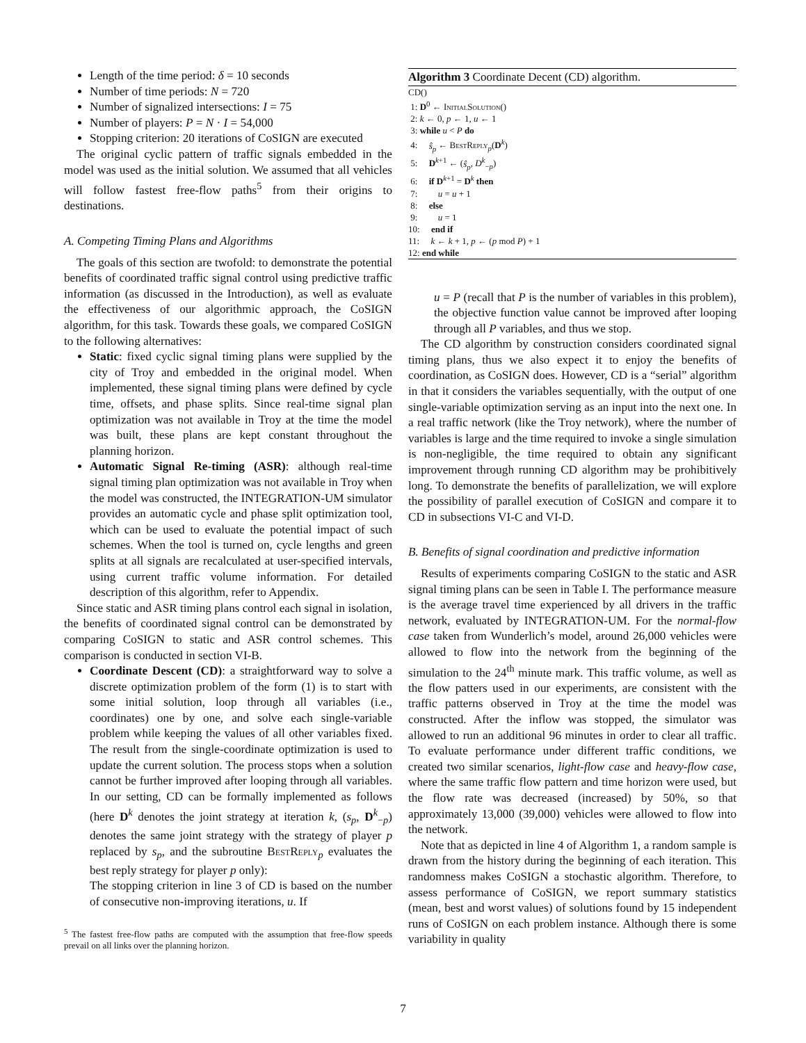Length of the time period: δ = 10 seconds
Number of time periods: N = 720
Number of signalized intersections: I = 75
Number of players: P = N · I = 54,000
Stopping criterion: 20 iterations of CoSIGN are executed
The original cyclic pattern of traffic signals embedded in the model was used as the initial solution. We assumed that all vehicles will follow fastest free-flow paths<sup>5</sup> from their origins to destinations.
A. Competing Timing Plans and Algorithms
The goals of this section are twofold: to demonstrate the potential benefits of coordinated traffic signal control using predictive traffic information (as discussed in the Introduction), as well as evaluate the effectiveness of our algorithmic approach, the CoSIGN algorithm, for this task. Towards these goals, we compared CoSIGN to the following alternatives:
Static: fixed cyclic signal timing plans were supplied by the city of Troy and embedded in the original model. When implemented, these signal timing plans were defined by cycle time, offsets, and phase splits. Since real-time signal plan optimization was not available in Troy at the time the model was built, these plans are kept constant throughout the planning horizon.
Automatic Signal Re-timing (ASR): although real-time signal timing plan optimization was not available in Troy when the model was constructed, the INTEGRATION-UM simulator provides an automatic cycle and phase split optimization tool, which can be used to evaluate the potential impact of such schemes. When the tool is turned on, cycle lengths and green splits at all signals are recalculated at user-specified intervals, using current traffic volume information. For detailed description of this algorithm, refer to Appendix.
Since static and ASR timing plans control each signal in isolation, the benefits of coordinated signal control can be demonstrated by comparing CoSIGN to static and ASR control schemes. This comparison is conducted in section VI-B.
Coordinate Descent (CD): a straightforward way to solve a discrete optimization problem of the form (1) is to start with some initial solution, loop through all variables (i.e., coordinates) one by one, and solve each single-variable problem while keeping the values of all other variables fixed. The result from the single-coordinate optimization is used to update the current solution. The process stops when a solution cannot be further improved after looping through all variables. In our setting, CD can be formally implemented as follows (here D<sup>k</sup> denotes the joint strategy at iteration k, (s<sub>p</sub>, D<sup>k</sup><sub>−p</sub>) denotes the same joint strategy with the strategy of player p replaced by s<sub>p</sub>, and the subroutine BestReply<sub>p</sub> evaluates the best reply strategy for player p only):
The stopping criterion in line 3 of CD is based on the number of consecutive non-improving iterations, u. If
<sup>5</sup> The fastest free-flow paths are computed with the assumption that free-flow speeds prevail on all links over the planning horizon.
Algorithm 3 Coordinate Decent (CD) algorithm.
CD()
1: D<sup>0</sup> ← InitialSolution()
2: k ← 0, p ← 1, u ← 1
3: while u < P do
4: ŝ<sub>p</sub> ← BestReply<sub>p</sub>(D<sup>k</sup>)
5: D<sup>k+1</sup> ← (ŝ<sub>p</sub>, D<sup>k</sup><sub>−p</sub>)
6: if D<sup>k+1</sup> = D<sup>k</sup> then
7: u = u + 1
8: else
9: u = 1
10: end if
11: k ← k + 1, p ← (p mod P) + 1
12: end while
u = P (recall that P is the number of variables in this problem), the objective function value cannot be improved after looping through all P variables, and thus we stop.
The CD algorithm by construction considers coordinated signal timing plans, thus we also expect it to enjoy the benefits of coordination, as CoSIGN does. However, CD is a “serial” algorithm in that it considers the variables sequentially, with the output of one single-variable optimization serving as an input into the next one. In a real traffic network (like the Troy network), where the number of variables is large and the time required to invoke a single simulation is non-negligible, the time required to obtain any significant improvement through running CD algorithm may be prohibitively long. To demonstrate the benefits of parallelization, we will explore the possibility of parallel execution of CoSIGN and compare it to CD in subsections VI-C and VI-D.
B. Benefits of signal coordination and predictive information
Results of experiments comparing CoSIGN to the static and ASR signal timing plans can be seen in Table I. The performance measure is the average travel time experienced by all drivers in the traffic network, evaluated by INTEGRATION-UM. For the normal-flow case taken from Wunderlich’s model, around 26,000 vehicles were allowed to flow into the network from the beginning of the simulation to the 24<sup>th</sup> minute mark. This traffic volume, as well as the flow patters used in our experiments, are consistent with the traffic patterns observed in Troy at the time the model was constructed. After the inflow was stopped, the simulator was allowed to run an additional 96 minutes in order to clear all traffic. To evaluate performance under different traffic conditions, we created two similar scenarios, light-flow case and heavy-flow case, where the same traffic flow pattern and time horizon were used, but the flow rate was decreased (increased) by 50%, so that approximately 13,000 (39,000) vehicles were allowed to flow into the network.
Note that as depicted in line 4 of Algorithm 1, a random sample is drawn from the history during the beginning of each iteration. This randomness makes CoSIGN a stochastic algorithm. Therefore, to assess performance of CoSIGN, we report summary statistics (mean, best and worst values) of solutions found by 15 independent runs of CoSIGN on each problem instance. Although there is some variability in quality
7